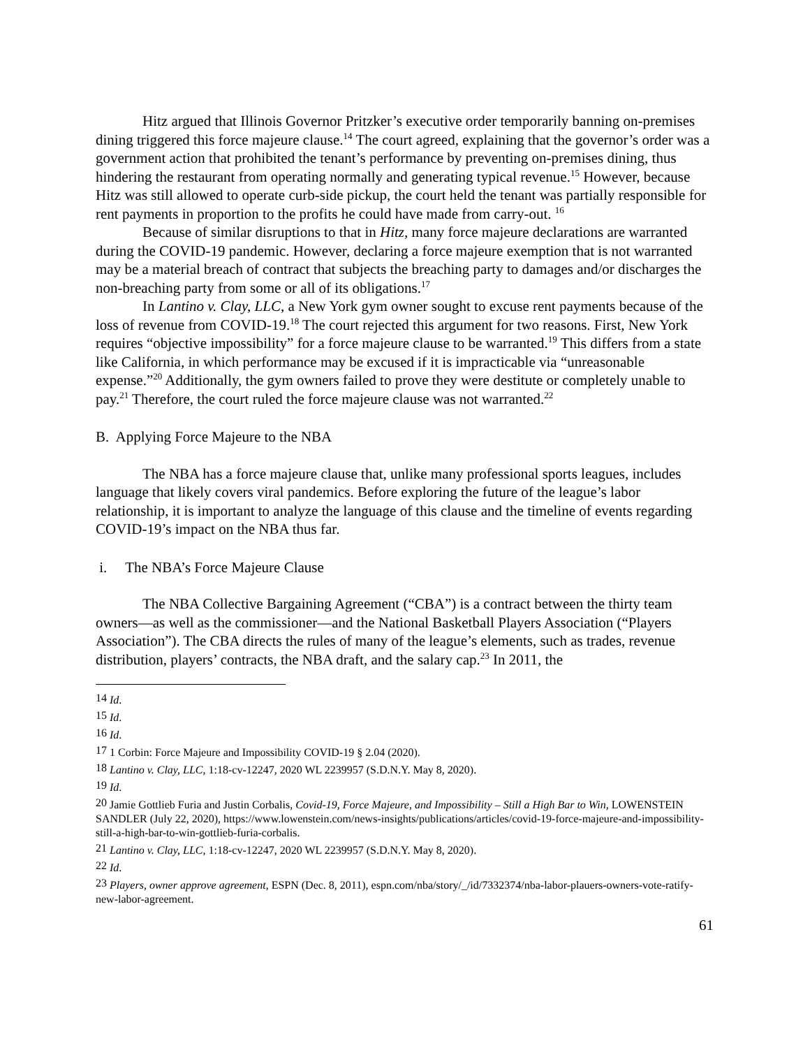Hitz argued that Illinois Governor Pritzker’s executive order temporarily banning on-premises dining triggered this force majeure clause.<sup>14</sup> The court agreed, explaining that the governor’s order was a government action that prohibited the tenant’s performance by preventing on-premises dining, thus hindering the restaurant from operating normally and generating typical revenue.<sup>15</sup> However, because Hitz was still allowed to operate curb-side pickup, the court held the tenant was partially responsible for rent payments in proportion to the profits he could have made from carry-out. <sup>16</sup>
Because of similar disruptions to that in Hitz, many force majeure declarations are warranted during the COVID-19 pandemic. However, declaring a force majeure exemption that is not warranted may be a material breach of contract that subjects the breaching party to damages and/or discharges the non-breaching party from some or all of its obligations.<sup>17</sup>
In Lantino v. Clay, LLC, a New York gym owner sought to excuse rent payments because of the loss of revenue from COVID-19.<sup>18</sup> The court rejected this argument for two reasons. First, New York requires “objective impossibility” for a force majeure clause to be warranted.<sup>19</sup> This differs from a state like California, in which performance may be excused if it is impracticable via “unreasonable expense.”<sup>20</sup> Additionally, the gym owners failed to prove they were destitute or completely unable to pay.<sup>21</sup> Therefore, the court ruled the force majeure clause was not warranted.<sup>22</sup>
B. Applying Force Majeure to the NBA
The NBA has a force majeure clause that, unlike many professional sports leagues, includes language that likely covers viral pandemics. Before exploring the future of the league’s labor relationship, it is important to analyze the language of this clause and the timeline of events regarding COVID-19’s impact on the NBA thus far.
i. The NBA’s Force Majeure Clause
The NBA Collective Bargaining Agreement (“CBA”) is a contract between the thirty team owners—as well as the commissioner—and the National Basketball Players Association (“Players Association”). The CBA directs the rules of many of the league’s elements, such as trades, revenue distribution, players’ contracts, the NBA draft, and the salary cap.<sup>23</sup> In 2011, the
<sup>14</sup> Id.
<sup>15</sup> Id.
<sup>16</sup> Id.
<sup>17</sup> 1 Corbin: Force Majeure and Impossibility COVID-19 § 2.04 (2020).
<sup>18</sup> Lantino v. Clay, LLC, 1:18-cv-12247, 2020 WL 2239957 (S.D.N.Y. May 8, 2020).
<sup>19</sup> Id.
<sup>20</sup> Jamie Gottlieb Furia and Justin Corbalis, Covid-19, Force Majeure, and Impossibility – Still a High Bar to Win, LOWENSTEIN SANDLER (July 22, 2020), https://www.lowenstein.com/news-insights/publications/articles/covid-19-force-majeure-and-impossibility-still-a-high-bar-to-win-gottlieb-furia-corbalis.
<sup>21</sup> Lantino v. Clay, LLC, 1:18-cv-12247, 2020 WL 2239957 (S.D.N.Y. May 8, 2020).
<sup>22</sup> Id.
<sup>23</sup> Players, owner approve agreement, ESPN (Dec. 8, 2011), espn.com/nba/story/_/id/7332374/nba-labor-plauers-owners-vote-ratify-new-labor-agreement.
61